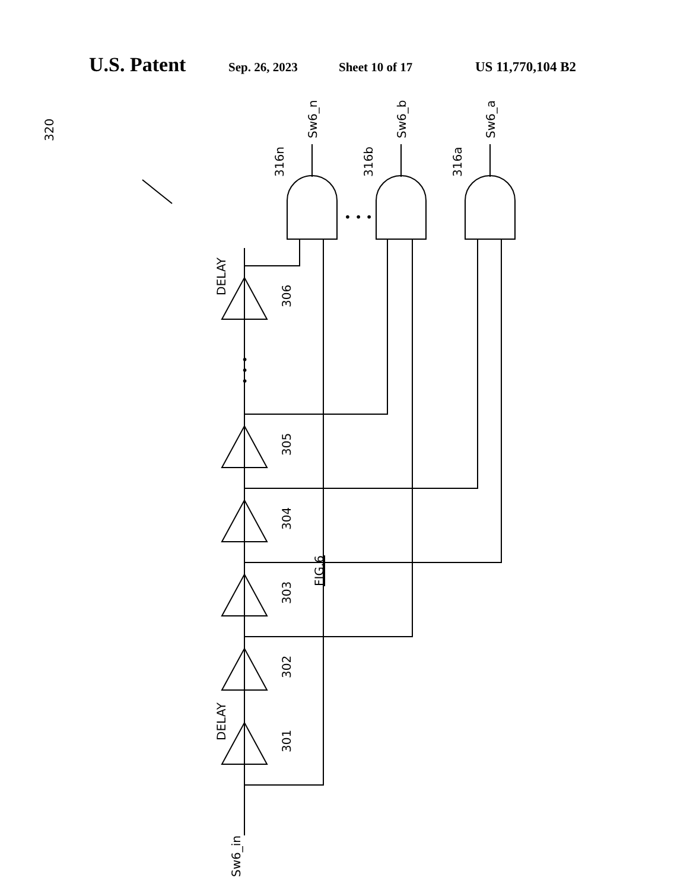U.S. Patent Sep. 26, 2023 Sheet 10 of 17 US 11,770,104 B2
320
FIG.6
Sw6_in
DELAY
DELAY
301
302
303
304
305
306
316n
316b
316a
Sw6_n
Sw6_b
Sw6_a
• • •
• • •